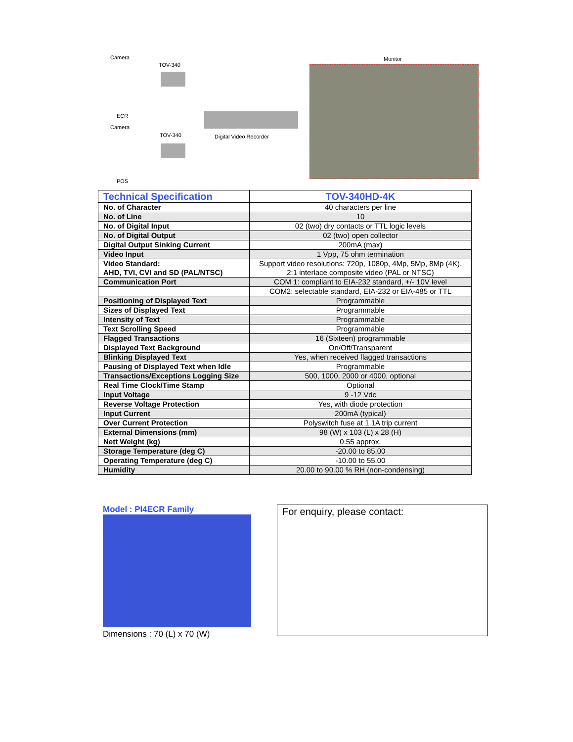Camera
TOV-340
ECR
Camera
TOV-340
POS
Digital Video Recorder
Monitor
| Technical Specification | TOV-340HD-4K |
| --- | --- |
| No. of Character | 40 characters per line |
| No. of Line | 10 |
| No. of Digital Input | 02 (two) dry contacts or TTL logic levels |
| No. of Digital Output | 02 (two) open collector |
| Digital Output Sinking Current | 200mA (max) |
| Video Input | 1 Vpp, 75 ohm termination |
| Video Standard: AHD, TVI, CVI and SD (PAL/NTSC) | Support video resolutions: 720p, 1080p, 4Mp, 5Mp, 8Mp (4K), 2:1 interlace composite video (PAL or NTSC) |
| Communication Port | COM 1: compliant to EIA-232 standard, +/- 10V level |
| | COM2: selectable standard, EIA-232 or EIA-485 or TTL |
| Positioning of Displayed Text | Programmable |
| Sizes of Displayed Text | Programmable |
| Intensity of Text | Programmable |
| Text Scrolling Speed | Programmable |
| Flagged Transactions | 16 (Sixteen) programmable |
| Displayed Text Background | On/Off/Transparent |
| Blinking Displayed Text | Yes, when received flagged transactions |
| Pausing of Displayed Text when Idle | Programmable |
| Transactions/Exceptions Logging Size | 500, 1000, 2000 or 4000, optional |
| Real Time Clock/Time Stamp | Optional |
| Input Voltage | 9 -12 Vdc |
| Reverse Voltage Protection | Yes, with diode protection |
| Input Current | 200mA (typical) |
| Over Current Protection | Polyswitch fuse at 1.1A trip current |
| External Dimensions (mm) | 98 (W) x 103 (L) x 28 (H) |
| Nett Weight (kg) | 0.55 approx. |
| Storage Temperature (deg C) | -20.00 to 85.00 |
| Operating Temperature (deg C) | -10.00 to 55.00 |
| Humidity | 20.00 to 90.00 % RH (non-condensing) |
Model : PI4ECR Family
Dimensions : 70 (L) x 70 (W)
For enquiry, please contact: